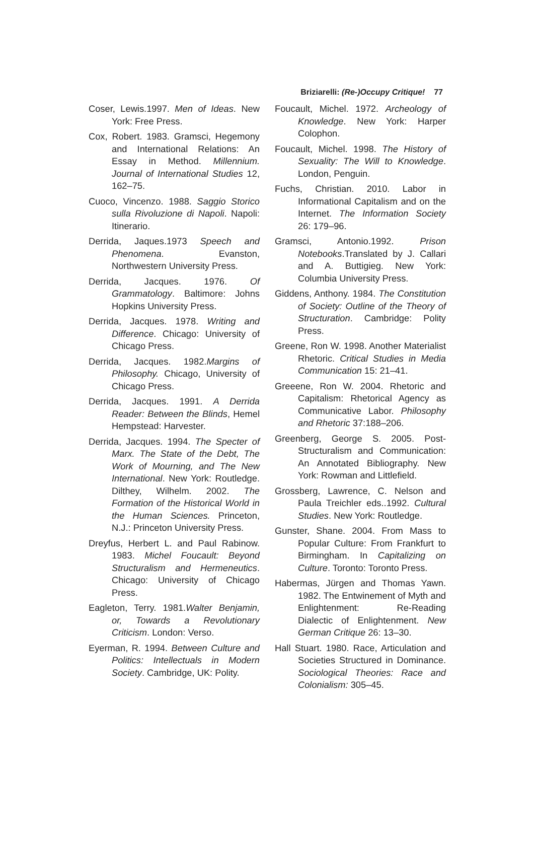Briziarelli: (Re-)Occupy Critique! 77
Coser, Lewis.1997. Men of Ideas. New York: Free Press.
Cox, Robert. 1983. Gramsci, Hegemony and International Relations: An Essay in Method. Millennium. Journal of International Studies 12, 162–75.
Cuoco, Vincenzo. 1988. Saggio Storico sulla Rivoluzione di Napoli. Napoli: Itinerario.
Derrida, Jaques.1973 Speech and Phenomena. Evanston, Northwestern University Press.
Derrida, Jacques. 1976. Of Grammatology. Baltimore: Johns Hopkins University Press.
Derrida, Jacques. 1978. Writing and Difference. Chicago: University of Chicago Press.
Derrida, Jacques. 1982.Margins of Philosophy. Chicago, University of Chicago Press.
Derrida, Jacques. 1991. A Derrida Reader: Between the Blinds, Hemel Hempstead: Harvester.
Derrida, Jacques. 1994. The Specter of Marx. The State of the Debt, The Work of Mourning, and The New International. New York: Routledge. Dilthey, Wilhelm. 2002. The Formation of the Historical World in the Human Sciences. Princeton, N.J.: Princeton University Press.
Dreyfus, Herbert L. and Paul Rabinow. 1983. Michel Foucault: Beyond Structuralism and Hermeneutics. Chicago: University of Chicago Press.
Eagleton, Terry. 1981.Walter Benjamin, or, Towards a Revolutionary Criticism. London: Verso.
Eyerman, R. 1994. Between Culture and Politics: Intellectuals in Modern Society. Cambridge, UK: Polity.
Foucault, Michel. 1972. Archeology of Knowledge. New York: Harper Colophon.
Foucault, Michel. 1998. The History of Sexuality: The Will to Knowledge. London, Penguin.
Fuchs, Christian. 2010. Labor in Informational Capitalism and on the Internet. The Information Society 26: 179–96.
Gramsci, Antonio.1992. Prison Notebooks.Translated by J. Callari and A. Buttigieg. New York: Columbia University Press.
Giddens, Anthony. 1984. The Constitution of Society: Outline of the Theory of Structuration. Cambridge: Polity Press.
Greene, Ron W. 1998. Another Materialist Rhetoric. Critical Studies in Media Communication 15: 21–41.
Greeene, Ron W. 2004. Rhetoric and Capitalism: Rhetorical Agency as Communicative Labor. Philosophy and Rhetoric 37:188–206.
Greenberg, George S. 2005. Post-Structuralism and Communication: An Annotated Bibliography. New York: Rowman and Littlefield.
Grossberg, Lawrence, C. Nelson and Paula Treichler eds..1992. Cultural Studies. New York: Routledge.
Gunster, Shane. 2004. From Mass to Popular Culture: From Frankfurt to Birmingham. In Capitalizing on Culture. Toronto: Toronto Press.
Habermas, Jürgen and Thomas Yawn. 1982. The Entwinement of Myth and Enlightenment: Re-Reading Dialectic of Enlightenment. New German Critique 26: 13–30.
Hall Stuart. 1980. Race, Articulation and Societies Structured in Dominance. Sociological Theories: Race and Colonialism: 305–45.